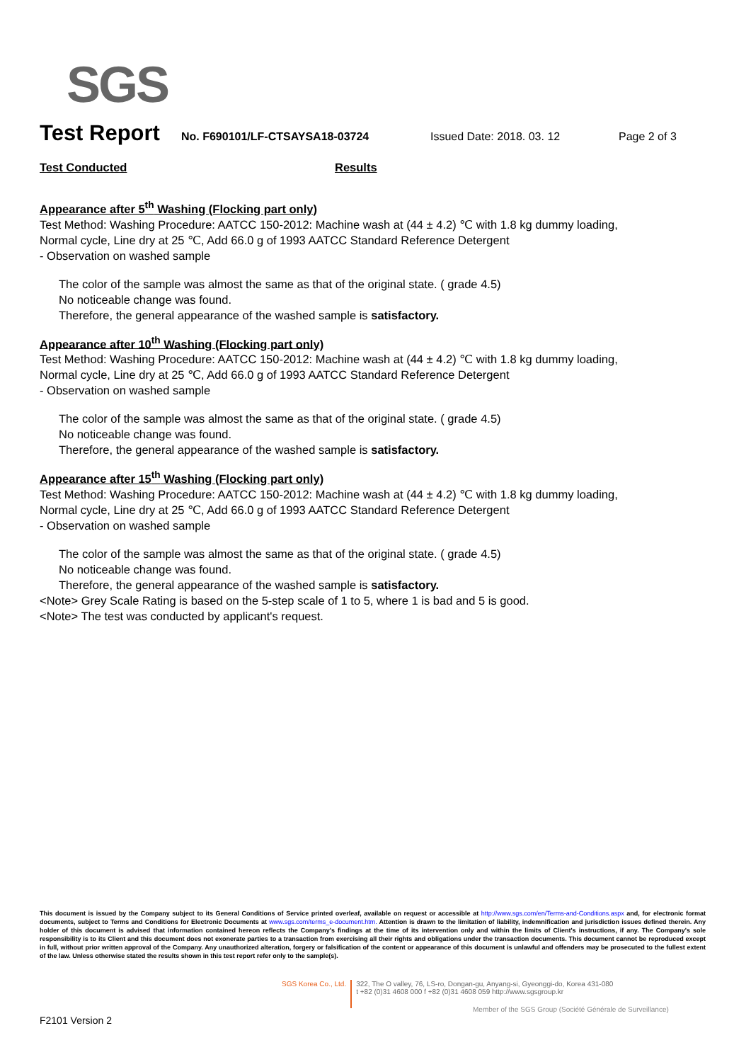SGS
Test Report No. F690101/LF-CTSAYSA18-03724 Issued Date: 2018. 03. 12 Page 2 of 3
Test Conducted Results
Appearance after 5<sup>th</sup> Washing (Flocking part only)
Test Method: Washing Procedure: AATCC 150-2012: Machine wash at (44 ± 4.2) ℃ with 1.8 kg dummy loading, Normal cycle, Line dry at 25 ℃, Add 66.0 g of 1993 AATCC Standard Reference Detergent
- Observation on washed sample
The color of the sample was almost the same as that of the original state. ( grade 4.5)
No noticeable change was found.
Therefore, the general appearance of the washed sample is satisfactory.
Appearance after 10<sup>th</sup> Washing (Flocking part only)
Test Method: Washing Procedure: AATCC 150-2012: Machine wash at (44 ± 4.2) ℃ with 1.8 kg dummy loading, Normal cycle, Line dry at 25 ℃, Add 66.0 g of 1993 AATCC Standard Reference Detergent
- Observation on washed sample
The color of the sample was almost the same as that of the original state. ( grade 4.5)
No noticeable change was found.
Therefore, the general appearance of the washed sample is satisfactory.
Appearance after 15<sup>th</sup> Washing (Flocking part only)
Test Method: Washing Procedure: AATCC 150-2012: Machine wash at (44 ± 4.2) ℃ with 1.8 kg dummy loading, Normal cycle, Line dry at 25 ℃, Add 66.0 g of 1993 AATCC Standard Reference Detergent
- Observation on washed sample
The color of the sample was almost the same as that of the original state. ( grade 4.5)
No noticeable change was found.
Therefore, the general appearance of the washed sample is satisfactory.
<Note> Grey Scale Rating is based on the 5-step scale of 1 to 5, where 1 is bad and 5 is good.
<Note> The test was conducted by applicant's request.
This document is issued by the Company subject to its General Conditions of Service printed overleaf, available on request or accessible at http://www.sgs.com/en/Terms-and-Conditions.aspx and, for electronic format documents, subject to Terms and Conditions for Electronic Documents at www.sgs.com/terms_e-document.htm. Attention is drawn to the limitation of liability, indemnification and jurisdiction issues defined therein. Any holder of this document is advised that information contained hereon reflects the Company's findings at the time of its intervention only and within the limits of Client's instructions, if any. The Company's sole responsibility is to its Client and this document does not exonerate parties to a transaction from exercising all their rights and obligations under the transaction documents. This document cannot be reproduced except in full, without prior written approval of the Company. Any unauthorized alteration, forgery or falsification of the content or appearance of this document is unlawful and offenders may be prosecuted to the fullest extent of the law. Unless otherwise stated the results shown in this test report refer only to the sample(s).
SGS Korea Co., Ltd.
322, The O valley, 76, LS-ro, Dongan-gu, Anyang-si, Gyeonggi-do, Korea 431-080
t +82 (0)31 4608 000 f +82 (0)31 4608 059 http://www.sgsgroup.kr
Member of the SGS Group (Société Générale de Surveillance)
F2101 Version 2